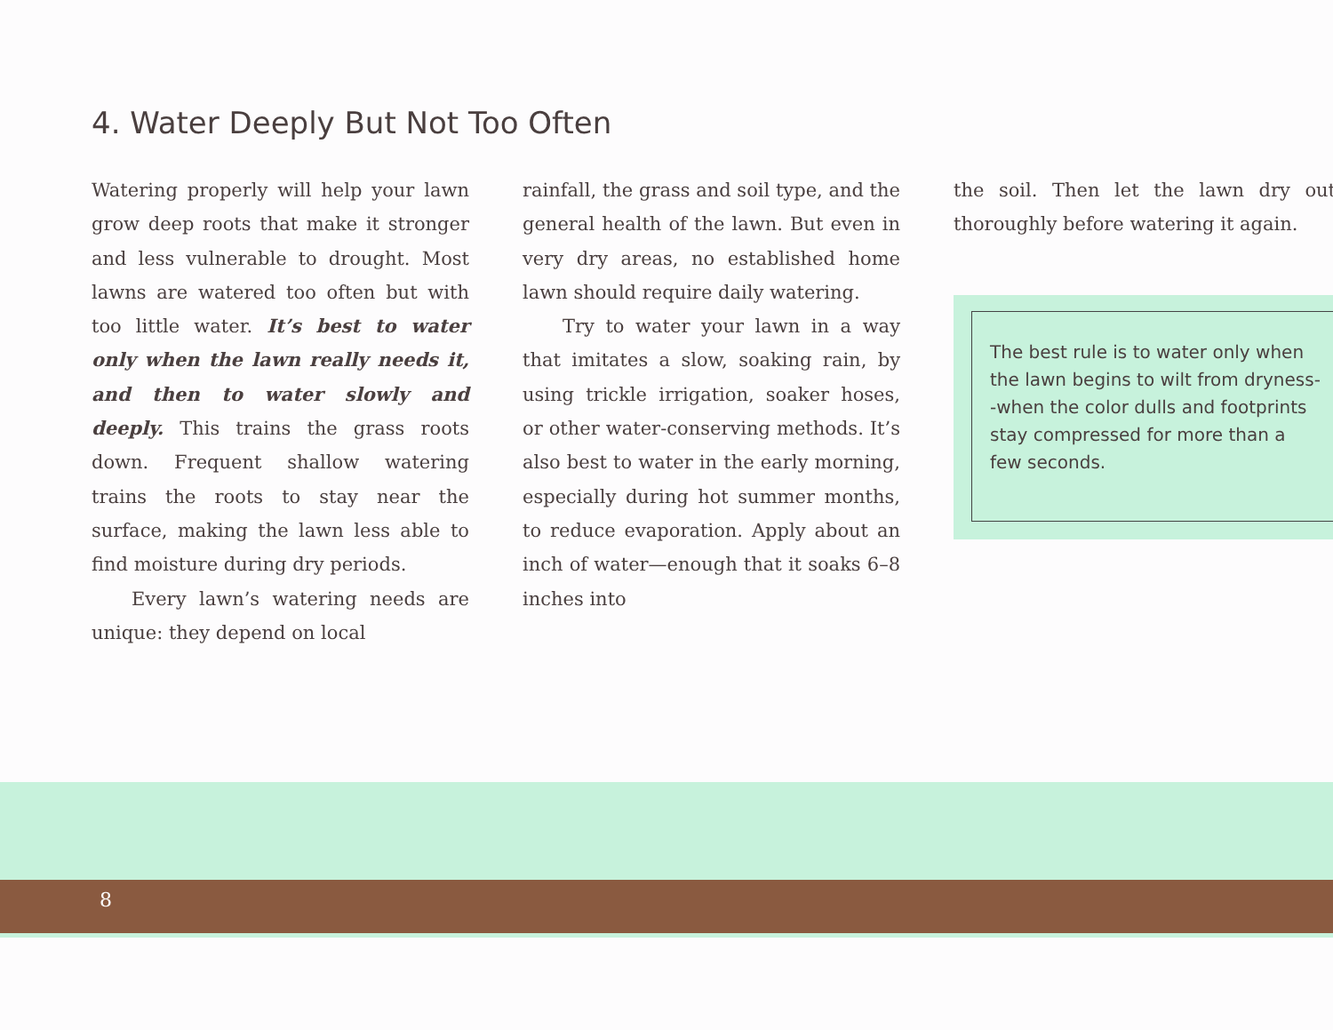4. Water Deeply But Not Too Often
Watering properly will help your lawn grow deep roots that make it stronger and less vulnerable to drought. Most lawns are watered too often but with too little water. It’s best to water only when the lawn really needs it, and then to water slowly and deeply. This trains the grass roots down. Frequent shallow watering trains the roots to stay near the surface, making the lawn less able to find moisture during dry periods.
Every lawn’s watering needs are unique: they depend on local
rainfall, the grass and soil type, and the general health of the lawn. But even in very dry areas, no established home lawn should require daily watering.
Try to water your lawn in a way that imitates a slow, soaking rain, by using trickle irrigation, soaker hoses, or other water-conserving methods. It’s also best to water in the early morning, especially during hot summer months, to reduce evaporation. Apply about an inch of water—enough that it soaks 6–8 inches into
the soil. Then let the lawn dry out thoroughly before watering it again.
The best rule is to water only when the lawn begins to wilt from dryness--when the color dulls and footprints stay compressed for more than a few seconds.
8